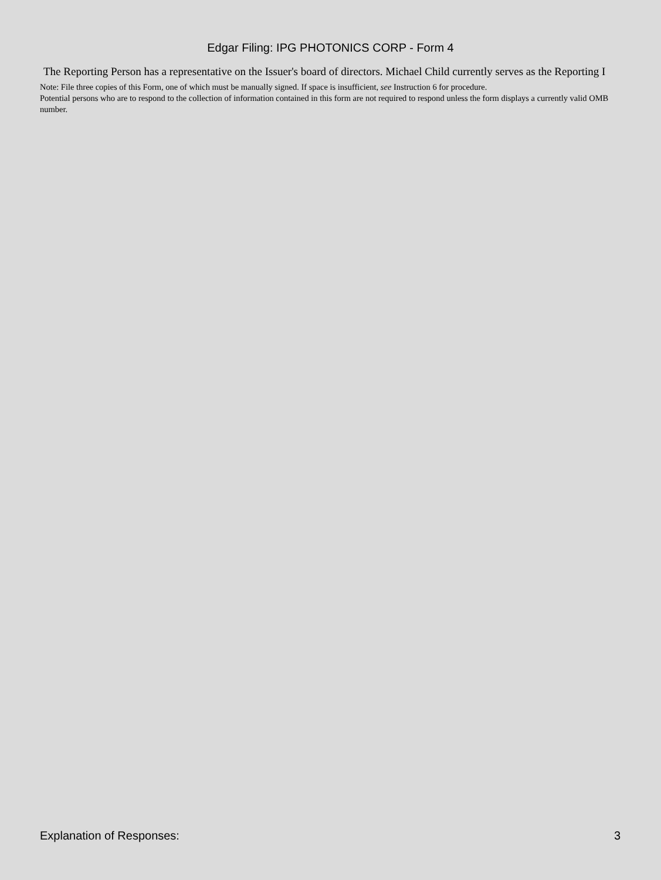Edgar Filing: IPG PHOTONICS CORP - Form 4
The Reporting Person has a representative on the Issuer's board of directors. Michael Child currently serves as the Reporting I
Note: File three copies of this Form, one of which must be manually signed. If space is insufficient, see Instruction 6 for procedure.
Potential persons who are to respond to the collection of information contained in this form are not required to respond unless the form displays a currently valid OMB number.
Explanation of Responses: 3